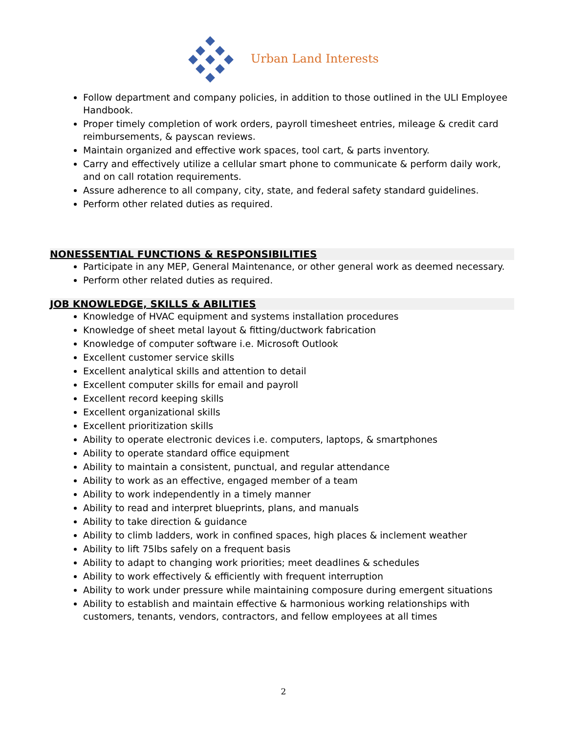Urban Land Interests
Follow department and company policies, in addition to those outlined in the ULI Employee Handbook.
Proper timely completion of work orders, payroll timesheet entries, mileage & credit card reimbursements, & payscan reviews.
Maintain organized and effective work spaces, tool cart, & parts inventory.
Carry and effectively utilize a cellular smart phone to communicate & perform daily work, and on call rotation requirements.
Assure adherence to all company, city, state, and federal safety standard guidelines.
Perform other related duties as required.
NONESSENTIAL FUNCTIONS & RESPONSIBILITIES
Participate in any MEP, General Maintenance, or other general work as deemed necessary.
Perform other related duties as required.
JOB KNOWLEDGE, SKILLS & ABILITIES
Knowledge of HVAC equipment and systems installation procedures
Knowledge of sheet metal layout & fitting/ductwork fabrication
Knowledge of computer software i.e. Microsoft Outlook
Excellent customer service skills
Excellent analytical skills and attention to detail
Excellent computer skills for email and payroll
Excellent record keeping skills
Excellent organizational skills
Excellent prioritization skills
Ability to operate electronic devices i.e. computers, laptops, & smartphones
Ability to operate standard office equipment
Ability to maintain a consistent, punctual, and regular attendance
Ability to work as an effective, engaged member of a team
Ability to work independently in a timely manner
Ability to read and interpret blueprints, plans, and manuals
Ability to take direction & guidance
Ability to climb ladders, work in confined spaces, high places & inclement weather
Ability to lift 75lbs safely on a frequent basis
Ability to adapt to changing work priorities; meet deadlines & schedules
Ability to work effectively & efficiently with frequent interruption
Ability to work under pressure while maintaining composure during emergent situations
Ability to establish and maintain effective & harmonious working relationships with customers, tenants, vendors, contractors, and fellow employees at all times
2